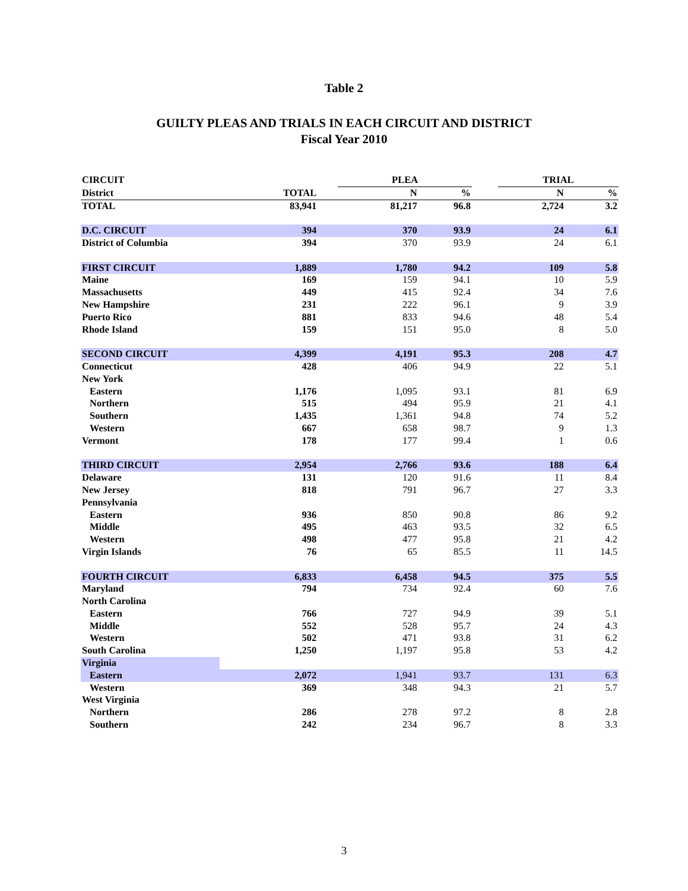Table 2
GUILTY PLEAS AND TRIALS IN EACH CIRCUIT AND DISTRICT
Fiscal Year 2010
| CIRCUIT | | | PLEA | | | TRIAL | |
| --- | --- | --- | --- | --- | --- | --- | --- |
| District | TOTAL | | N | % | | N | % |
| TOTAL | 83,941 | | 81,217 | 96.8 | | 2,724 | 3.2 |
| D.C. CIRCUIT | 394 | | 370 | 93.9 | | 24 | 6.1 |
| District of Columbia | 394 | | 370 | 93.9 | | 24 | 6.1 |
| FIRST CIRCUIT | 1,889 | | 1,780 | 94.2 | | 109 | 5.8 |
| Maine | 169 | | 159 | 94.1 | | 10 | 5.9 |
| Massachusetts | 449 | | 415 | 92.4 | | 34 | 7.6 |
| New Hampshire | 231 | | 222 | 96.1 | | 9 | 3.9 |
| Puerto Rico | 881 | | 833 | 94.6 | | 48 | 5.4 |
| Rhode Island | 159 | | 151 | 95.0 | | 8 | 5.0 |
| SECOND CIRCUIT | 4,399 | | 4,191 | 95.3 | | 208 | 4.7 |
| Connecticut | 428 | | 406 | 94.9 | | 22 | 5.1 |
| New York | | | | | | | |
| Eastern | 1,176 | | 1,095 | 93.1 | | 81 | 6.9 |
| Northern | 515 | | 494 | 95.9 | | 21 | 4.1 |
| Southern | 1,435 | | 1,361 | 94.8 | | 74 | 5.2 |
| Western | 667 | | 658 | 98.7 | | 9 | 1.3 |
| Vermont | 178 | | 177 | 99.4 | | 1 | 0.6 |
| THIRD CIRCUIT | 2,954 | | 2,766 | 93.6 | | 188 | 6.4 |
| Delaware | 131 | | 120 | 91.6 | | 11 | 8.4 |
| New Jersey | 818 | | 791 | 96.7 | | 27 | 3.3 |
| Pennsylvania | | | | | | | |
| Eastern | 936 | | 850 | 90.8 | | 86 | 9.2 |
| Middle | 495 | | 463 | 93.5 | | 32 | 6.5 |
| Western | 498 | | 477 | 95.8 | | 21 | 4.2 |
| Virgin Islands | 76 | | 65 | 85.5 | | 11 | 14.5 |
| FOURTH CIRCUIT | 6,833 | | 6,458 | 94.5 | | 375 | 5.5 |
| Maryland | 794 | | 734 | 92.4 | | 60 | 7.6 |
| North Carolina | | | | | | | |
| Eastern | 766 | | 727 | 94.9 | | 39 | 5.1 |
| Middle | 552 | | 528 | 95.7 | | 24 | 4.3 |
| Western | 502 | | 471 | 93.8 | | 31 | 6.2 |
| South Carolina | 1,250 | | 1,197 | 95.8 | | 53 | 4.2 |
| Virginia | | | | | | | |
| Eastern | 2,072 | | 1,941 | 93.7 | | 131 | 6.3 |
| Western | 369 | | 348 | 94.3 | | 21 | 5.7 |
| West Virginia | | | | | | | |
| Northern | 286 | | 278 | 97.2 | | 8 | 2.8 |
| Southern | 242 | | 234 | 96.7 | | 8 | 3.3 |
3